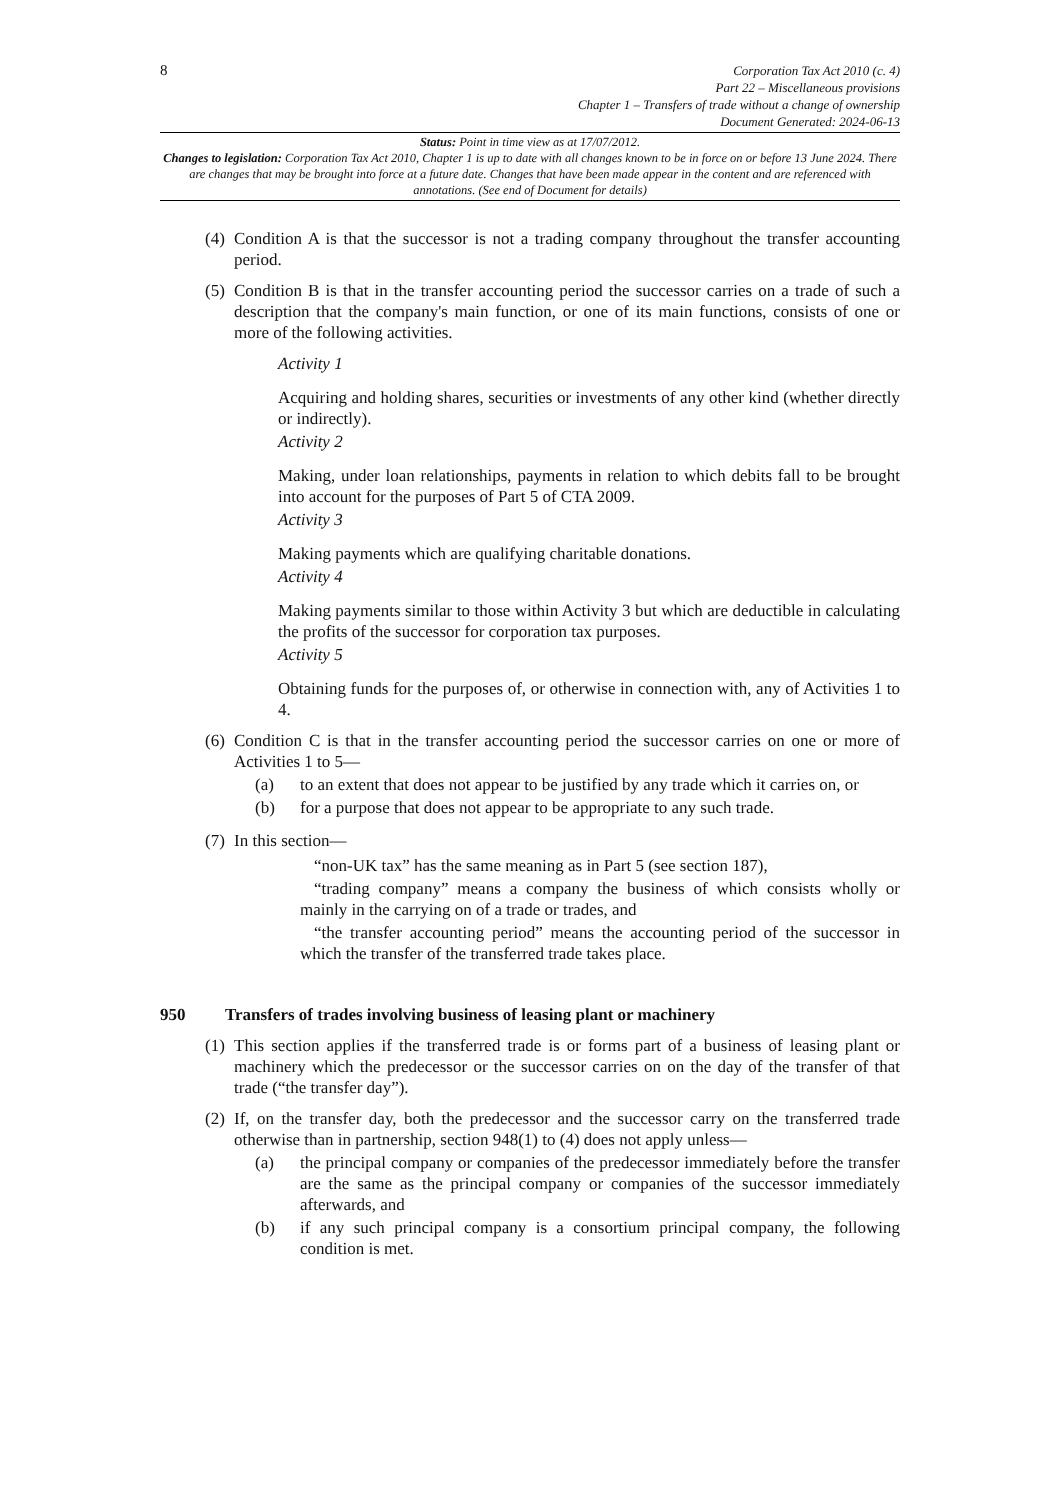8
Corporation Tax Act 2010 (c. 4)
Part 22 – Miscellaneous provisions
Chapter 1 – Transfers of trade without a change of ownership
Document Generated: 2024-06-13
Status: Point in time view as at 17/07/2012.
Changes to legislation: Corporation Tax Act 2010, Chapter 1 is up to date with all changes known to be in force on or before 13 June 2024. There are changes that may be brought into force at a future date. Changes that have been made appear in the content and are referenced with annotations. (See end of Document for details)
(4)
Condition A is that the successor is not a trading company throughout the transfer accounting period.
(5)
Condition B is that in the transfer accounting period the successor carries on a trade of such a description that the company's main function, or one of its main functions, consists of one or more of the following activities.
Activity 1
Acquiring and holding shares, securities or investments of any other kind (whether directly or indirectly).
Activity 2
Making, under loan relationships, payments in relation to which debits fall to be brought into account for the purposes of Part 5 of CTA 2009.
Activity 3
Making payments which are qualifying charitable donations.
Activity 4
Making payments similar to those within Activity 3 but which are deductible in calculating the profits of the successor for corporation tax purposes.
Activity 5
Obtaining funds for the purposes of, or otherwise in connection with, any of Activities 1 to 4.
(6)
Condition C is that in the transfer accounting period the successor carries on one or more of Activities 1 to 5—
(a) to an extent that does not appear to be justified by any trade which it carries on, or
(b) for a purpose that does not appear to be appropriate to any such trade.
(7)
In this section—
“non-UK tax” has the same meaning as in Part 5 (see section 187),
“trading company” means a company the business of which consists wholly or mainly in the carrying on of a trade or trades, and
“the transfer accounting period” means the accounting period of the successor in which the transfer of the transferred trade takes place.
950 Transfers of trades involving business of leasing plant or machinery
(1)
This section applies if the transferred trade is or forms part of a business of leasing plant or machinery which the predecessor or the successor carries on on the day of the transfer of that trade (“the transfer day”).
(2)
If, on the transfer day, both the predecessor and the successor carry on the transferred trade otherwise than in partnership, section 948(1) to (4) does not apply unless—
(a) the principal company or companies of the predecessor immediately before the transfer are the same as the principal company or companies of the successor immediately afterwards, and
(b) if any such principal company is a consortium principal company, the following condition is met.